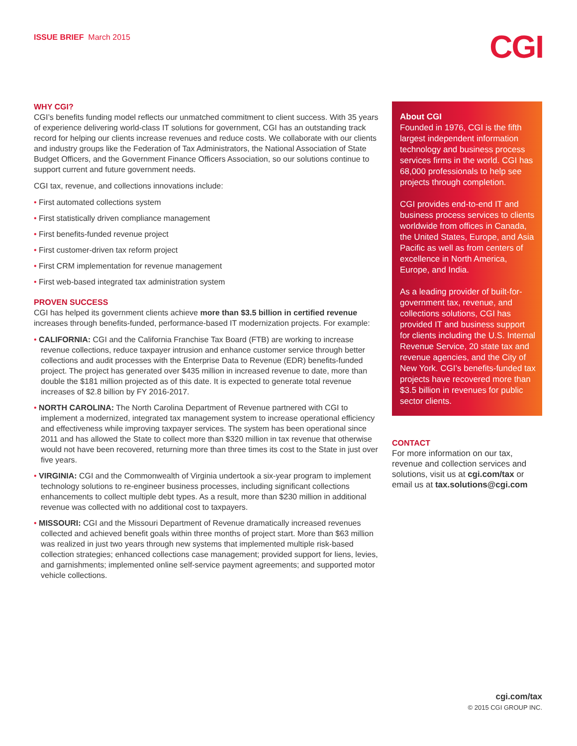ISSUE BRIEF March 2015
CGI
WHY CGI?
CGI’s benefits funding model reflects our unmatched commitment to client success. With 35 years of experience delivering world-class IT solutions for government, CGI has an outstanding track record for helping our clients increase revenues and reduce costs. We collaborate with our clients and industry groups like the Federation of Tax Administrators, the National Association of State Budget Officers, and the Government Finance Officers Association, so our solutions continue to support current and future government needs.
CGI tax, revenue, and collections innovations include:
• First automated collections system
• First statistically driven compliance management
• First benefits-funded revenue project
• First customer-driven tax reform project
• First CRM implementation for revenue management
• First web-based integrated tax administration system
PROVEN SUCCESS
CGI has helped its government clients achieve more than $3.5 billion in certified revenue increases through benefits-funded, performance-based IT modernization projects. For example:
• CALIFORNIA: CGI and the California Franchise Tax Board (FTB) are working to increase revenue collections, reduce taxpayer intrusion and enhance customer service through better collections and audit processes with the Enterprise Data to Revenue (EDR) benefits-funded project. The project has generated over $435 million in increased revenue to date, more than double the $181 million projected as of this date. It is expected to generate total revenue increases of $2.8 billion by FY 2016-2017.
• NORTH CAROLINA: The North Carolina Department of Revenue partnered with CGI to implement a modernized, integrated tax management system to increase operational efficiency and effectiveness while improving taxpayer services. The system has been operational since 2011 and has allowed the State to collect more than $320 million in tax revenue that otherwise would not have been recovered, returning more than three times its cost to the State in just over five years.
• VIRGINIA: CGI and the Commonwealth of Virginia undertook a six-year program to implement technology solutions to re-engineer business processes, including significant collections enhancements to collect multiple debt types. As a result, more than $230 million in additional revenue was collected with no additional cost to taxpayers.
• MISSOURI: CGI and the Missouri Department of Revenue dramatically increased revenues collected and achieved benefit goals within three months of project start. More than $63 million was realized in just two years through new systems that implemented multiple risk-based collection strategies; enhanced collections case management; provided support for liens, levies, and garnishments; implemented online self-service payment agreements; and supported motor vehicle collections.
About CGI
Founded in 1976, CGI is the fifth largest independent information technology and business process services firms in the world. CGI has 68,000 professionals to help see projects through completion.
CGI provides end-to-end IT and business process services to clients worldwide from offices in Canada, the United States, Europe, and Asia Pacific as well as from centers of excellence in North America, Europe, and India.
As a leading provider of built-for-government tax, revenue, and collections solutions, CGI has provided IT and business support for clients including the U.S. Internal Revenue Service, 20 state tax and revenue agencies, and the City of New York. CGI’s benefits-funded tax projects have recovered more than $3.5 billion in revenues for public sector clients.
CONTACT
For more information on our tax, revenue and collection services and solutions, visit us at cgi.com/tax or email us at tax.solutions@cgi.com
cgi.com/tax
© 2015 CGI GROUP INC.